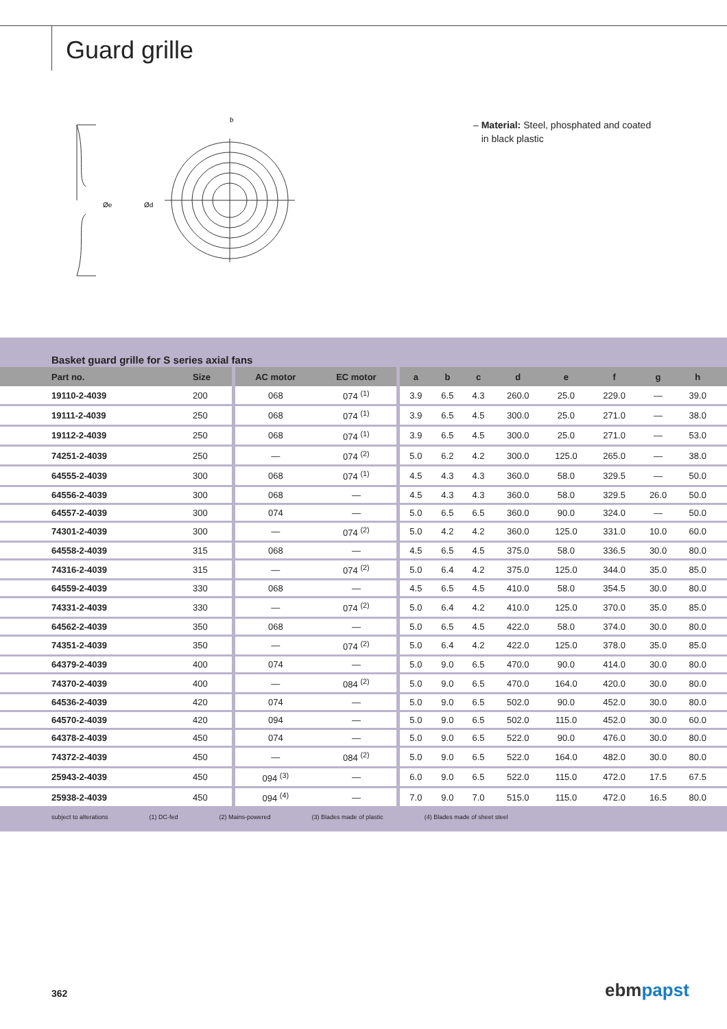Guard grille
Øe
Ød
b
– Material: Steel, phosphated and coated
in black plastic
Basket guard grille for S series axial fans
| Part no. | Size | AC motor | EC motor | a | b | c | d | e | f | g | h | |
| --- | --- | --- | --- | --- | --- | --- | --- | --- | --- | --- | --- | --- |
| 19110-2-4039 | 200 | 068 | 074 <sup>(1)</sup> | 3.9 | 6.5 | 4.3 | 260.0 | 25.0 | 229.0 | — | 39.0 | |
| 19111-2-4039 | 250 | 068 | 074 <sup>(1)</sup> | 3.9 | 6.5 | 4.5 | 300.0 | 25.0 | 271.0 | — | 38.0 | |
| 19112-2-4039 | 250 | 068 | 074 <sup>(1)</sup> | 3.9 | 6.5 | 4.5 | 300.0 | 25.0 | 271.0 | — | 53.0 | |
| 74251-2-4039 | 250 | — | 074 <sup>(2)</sup> | 5.0 | 6.2 | 4.2 | 300.0 | 125.0 | 265.0 | — | 38.0 | |
| 64555-2-4039 | 300 | 068 | 074 <sup>(1)</sup> | 4.5 | 4.3 | 4.3 | 360.0 | 58.0 | 329.5 | — | 50.0 | |
| 64556-2-4039 | 300 | 068 | — | 4.5 | 4.3 | 4.3 | 360.0 | 58.0 | 329.5 | 26.0 | 50.0 | |
| 64557-2-4039 | 300 | 074 | — | 5.0 | 6.5 | 6.5 | 360.0 | 90.0 | 324.0 | — | 50.0 | |
| 74301-2-4039 | 300 | — | 074 <sup>(2)</sup> | 5.0 | 4.2 | 4.2 | 360.0 | 125.0 | 331.0 | 10.0 | 60.0 | |
| 64558-2-4039 | 315 | 068 | — | 4.5 | 6.5 | 4.5 | 375.0 | 58.0 | 336.5 | 30.0 | 80.0 | |
| 74316-2-4039 | 315 | — | 074 <sup>(2)</sup> | 5.0 | 6.4 | 4.2 | 375.0 | 125.0 | 344.0 | 35.0 | 85.0 | |
| 64559-2-4039 | 330 | 068 | — | 4.5 | 6.5 | 4.5 | 410.0 | 58.0 | 354.5 | 30.0 | 80.0 | |
| 74331-2-4039 | 330 | — | 074 <sup>(2)</sup> | 5.0 | 6.4 | 4.2 | 410.0 | 125.0 | 370.0 | 35.0 | 85.0 | |
| 64562-2-4039 | 350 | 068 | — | 5.0 | 6.5 | 4.5 | 422.0 | 58.0 | 374.0 | 30.0 | 80.0 | |
| 74351-2-4039 | 350 | — | 074 <sup>(2)</sup> | 5.0 | 6.4 | 4.2 | 422.0 | 125.0 | 378.0 | 35.0 | 85.0 | |
| 64379-2-4039 | 400 | 074 | — | 5.0 | 9.0 | 6.5 | 470.0 | 90.0 | 414.0 | 30.0 | 80.0 | |
| 74370-2-4039 | 400 | — | 084 <sup>(2)</sup> | 5.0 | 9.0 | 6.5 | 470.0 | 164.0 | 420.0 | 30.0 | 80.0 | |
| 64536-2-4039 | 420 | 074 | — | 5.0 | 9.0 | 6.5 | 502.0 | 90.0 | 452.0 | 30.0 | 80.0 | |
| 64570-2-4039 | 420 | 094 | — | 5.0 | 9.0 | 6.5 | 502.0 | 115.0 | 452.0 | 30.0 | 60.0 | |
| 64378-2-4039 | 450 | 074 | — | 5.0 | 9.0 | 6.5 | 522.0 | 90.0 | 476.0 | 30.0 | 80.0 | |
| 74372-2-4039 | 450 | — | 084 <sup>(2)</sup> | 5.0 | 9.0 | 6.5 | 522.0 | 164.0 | 482.0 | 30.0 | 80.0 | |
| 25943-2-4039 | 450 | 094 <sup>(3)</sup> | — | 6.0 | 9.0 | 6.5 | 522.0 | 115.0 | 472.0 | 17.5 | 67.5 | |
| 25938-2-4039 | 450 | 094 <sup>(4)</sup> | — | 7.0 | 9.0 | 7.0 | 515.0 | 115.0 | 472.0 | 16.5 | 80.0 | |
subject to alterations (1) DC-fed (2) Mains-powered (3) Blades made of plastic (4) Blades made of sheet steel
362 ebm papst